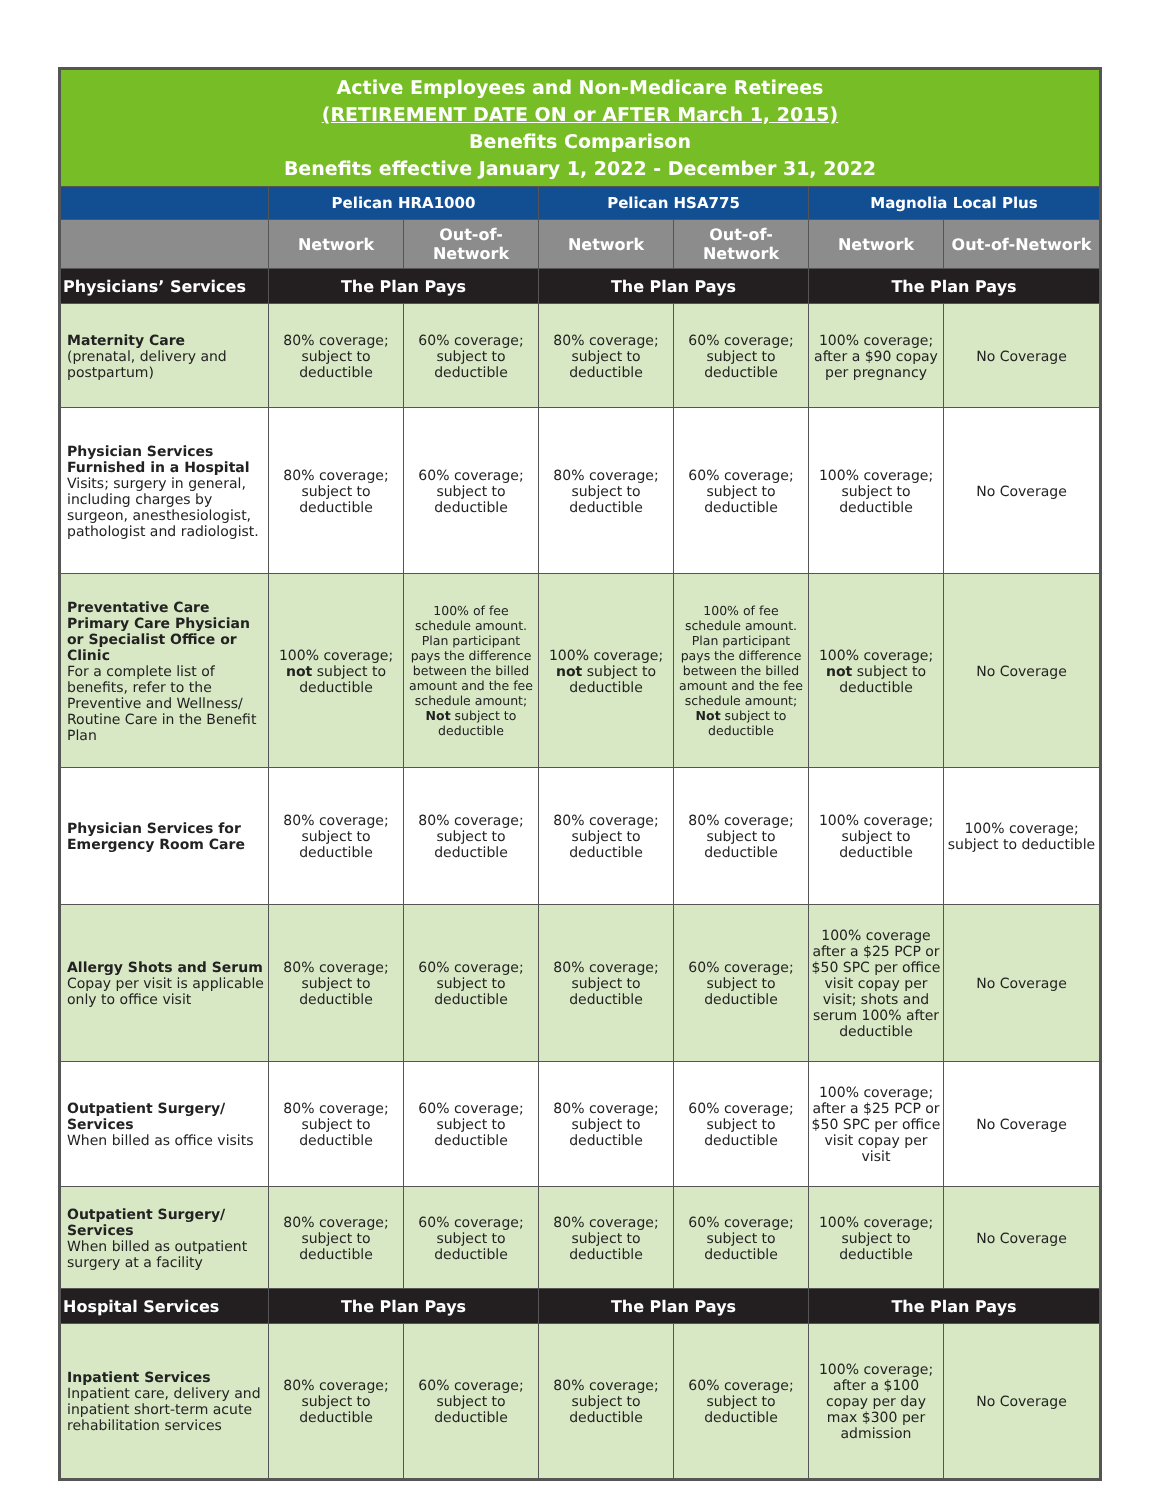| Active Employees and Non-Medicare Retirees (RETIREMENT DATE ON or AFTER March 1, 2015) Benefits Comparison Benefits effective January 1, 2022 - December 31, 2022 | | | | | | |
| --- | --- | --- | --- | --- | --- | --- |
| | Pelican HRA1000 | | Pelican HSA775 | | Magnolia Local Plus | |
| | Network | Out-of-Network | Network | Out-of-Network | Network | Out-of-Network |
| Physicians’ Services | The Plan Pays | | The Plan Pays | | The Plan Pays | |
| Maternity Care (prenatal, delivery and postpartum) | 80% coverage; subject to deductible | 60% coverage; subject to deductible | 80% coverage; subject to deductible | 60% coverage; subject to deductible | 100% coverage; after a $90 copay per pregnancy | No Coverage |
| Physician Services Furnished in a Hospital Visits; surgery in general, including charges by surgeon, anesthesiologist, pathologist and radiologist. | 80% coverage; subject to deductible | 60% coverage; subject to deductible | 80% coverage; subject to deductible | 60% coverage; subject to deductible | 100% coverage; subject to deductible | No Coverage |
| Preventative Care Primary Care Physician or Specialist Office or Clinic For a complete list of benefits, refer to the Preventive and Wellness/ Routine Care in the Benefit Plan | 100% coverage; not subject to deductible | 100% of fee schedule amount. Plan participant pays the difference between the billed amount and the fee schedule amount; Not subject to deductible | 100% coverage; not subject to deductible | 100% of fee schedule amount. Plan participant pays the difference between the billed amount and the fee schedule amount; Not subject to deductible | 100% coverage; not subject to deductible | No Coverage |
| Physician Services for Emergency Room Care | 80% coverage; subject to deductible | 80% coverage; subject to deductible | 80% coverage; subject to deductible | 80% coverage; subject to deductible | 100% coverage; subject to deductible | 100% coverage; subject to deductible |
| Allergy Shots and Serum Copay per visit is applicable only to office visit | 80% coverage; subject to deductible | 60% coverage; subject to deductible | 80% coverage; subject to deductible | 60% coverage; subject to deductible | 100% coverage after a $25 PCP or $50 SPC per office visit copay per visit; shots and serum 100% after deductible | No Coverage |
| Outpatient Surgery/ Services When billed as office visits | 80% coverage; subject to deductible | 60% coverage; subject to deductible | 80% coverage; subject to deductible | 60% coverage; subject to deductible | 100% coverage; after a $25 PCP or $50 SPC per office visit copay per visit | No Coverage |
| Outpatient Surgery/ Services When billed as outpatient surgery at a facility | 80% coverage; subject to deductible | 60% coverage; subject to deductible | 80% coverage; subject to deductible | 60% coverage; subject to deductible | 100% coverage; subject to deductible | No Coverage |
| Hospital Services | The Plan Pays | | The Plan Pays | | The Plan Pays | |
| Inpatient Services Inpatient care, delivery and inpatient short-term acute rehabilitation services | 80% coverage; subject to deductible | 60% coverage; subject to deductible | 80% coverage; subject to deductible | 60% coverage; subject to deductible | 100% coverage; after a $100 copay per day max $300 per admission | No Coverage |